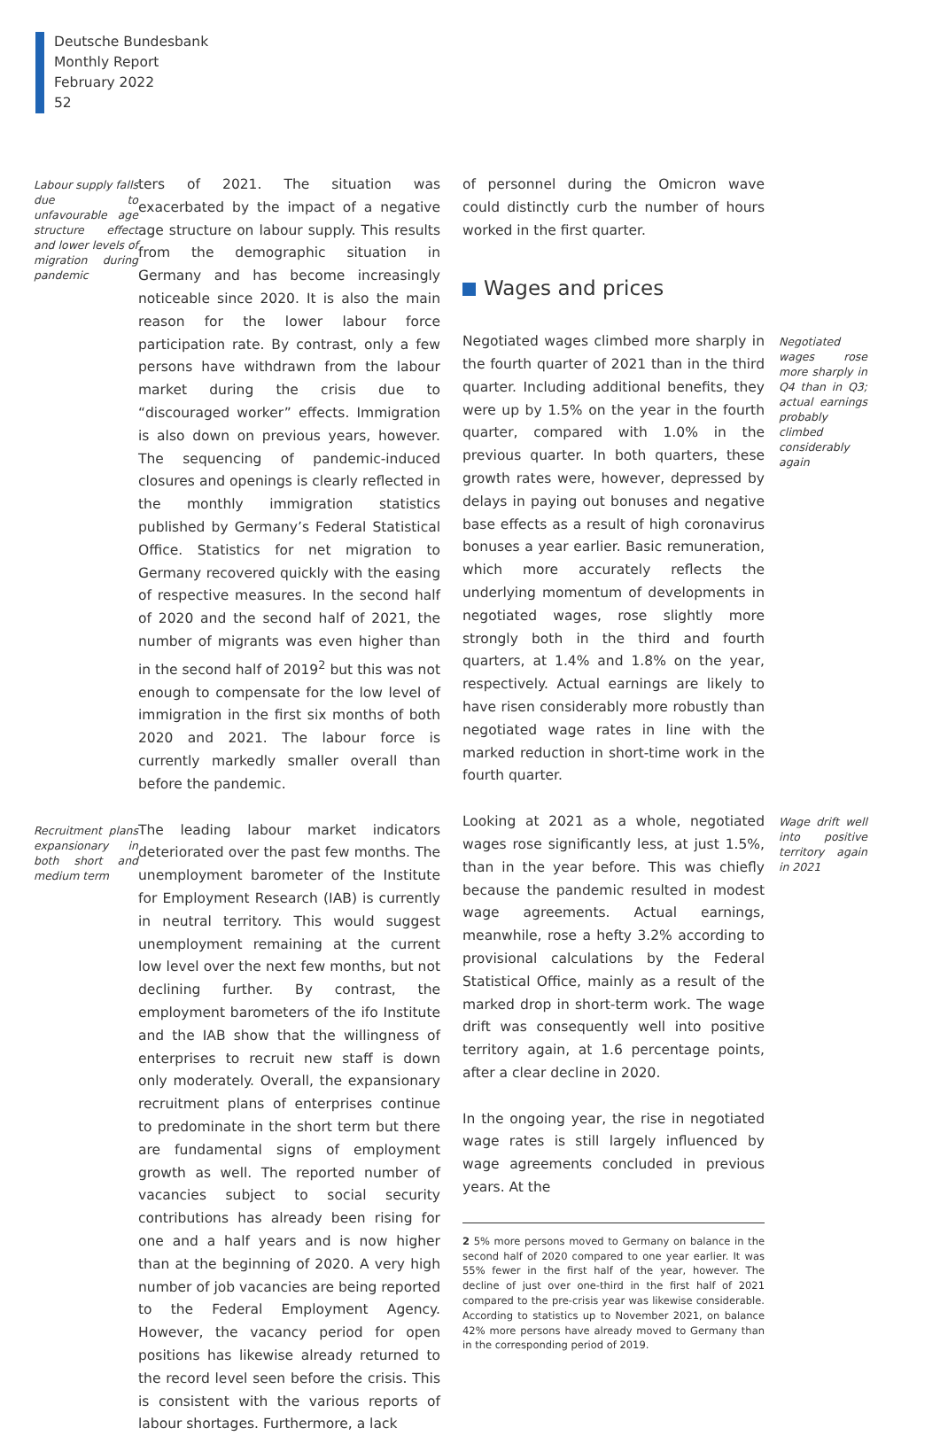Deutsche Bundesbank
Monthly Report
February 2022
52
Labour supply falls due to unfavourable age structure effect and lower levels of migration during pandemic
ters of 2021. The situation was exacerbated by the impact of a negative age structure on labour supply. This results from the demographic situation in Germany and has become increasingly noticeable since 2020. It is also the main reason for the lower labour force participation rate. By contrast, only a few persons have withdrawn from the labour market during the crisis due to “discouraged worker” effects. Immigration is also down on previous years, however. The sequencing of pandemic-induced closures and openings is clearly reflected in the monthly immigration statistics published by Germany’s Federal Statistical Office. Statistics for net migration to Germany recovered quickly with the easing of respective measures. In the second half of 2020 and the second half of 2021, the number of migrants was even higher than in the second half of 2019<sup>2</sup> but this was not enough to compensate for the low level of immigration in the first six months of both 2020 and 2021. The labour force is currently markedly smaller overall than before the pandemic.
Recruitment plans expansionary in both short and medium term
The leading labour market indicators deteriorated over the past few months. The unemployment barometer of the Institute for Employment Research (IAB) is currently in neutral territory. This would suggest unemployment remaining at the current low level over the next few months, but not declining further. By contrast, the employment barometers of the ifo Institute and the IAB show that the willingness of enterprises to recruit new staff is down only moderately. Overall, the expansionary recruitment plans of enterprises continue to predominate in the short term but there are fundamental signs of employment growth as well. The reported number of vacancies subject to social security contributions has already been rising for one and a half years and is now higher than at the beginning of 2020. A very high number of job vacancies are being reported to the Federal Employment Agency. However, the vacancy period for open positions has likewise already returned to the record level seen before the crisis. This is consistent with the various reports of labour shortages. Furthermore, a lack
of personnel during the Omicron wave could distinctly curb the number of hours worked in the first quarter.
Wages and prices
Negotiated wages climbed more sharply in the fourth quarter of 2021 than in the third quarter. Including additional benefits, they were up by 1.5% on the year in the fourth quarter, compared with 1.0% in the previous quarter. In both quarters, these growth rates were, however, depressed by delays in paying out bonuses and negative base effects as a result of high coronavirus bonuses a year earlier. Basic remuneration, which more accurately reflects the underlying momentum of developments in negotiated wages, rose slightly more strongly both in the third and fourth quarters, at 1.4% and 1.8% on the year, respectively. Actual earnings are likely to have risen considerably more robustly than negotiated wage rates in line with the marked reduction in short-time work in the fourth quarter.
Negotiated wages rose more sharply in Q4 than in Q3; actual earnings probably climbed considerably again
Looking at 2021 as a whole, negotiated wages rose significantly less, at just 1.5%, than in the year before. This was chiefly because the pandemic resulted in modest wage agreements. Actual earnings, meanwhile, rose a hefty 3.2% according to provisional calculations by the Federal Statistical Office, mainly as a result of the marked drop in short-term work. The wage drift was consequently well into positive territory again, at 1.6 percentage points, after a clear decline in 2020.
Wage drift well into positive territory again in 2021
In the ongoing year, the rise in negotiated wage rates is still largely influenced by wage agreements concluded in previous years. At the
2 5% more persons moved to Germany on balance in the second half of 2020 compared to one year earlier. It was 55% fewer in the first half of the year, however. The decline of just over one-third in the first half of 2021 compared to the pre-crisis year was likewise considerable. According to statistics up to November 2021, on balance 42% more persons have already moved to Germany than in the corresponding period of 2019.